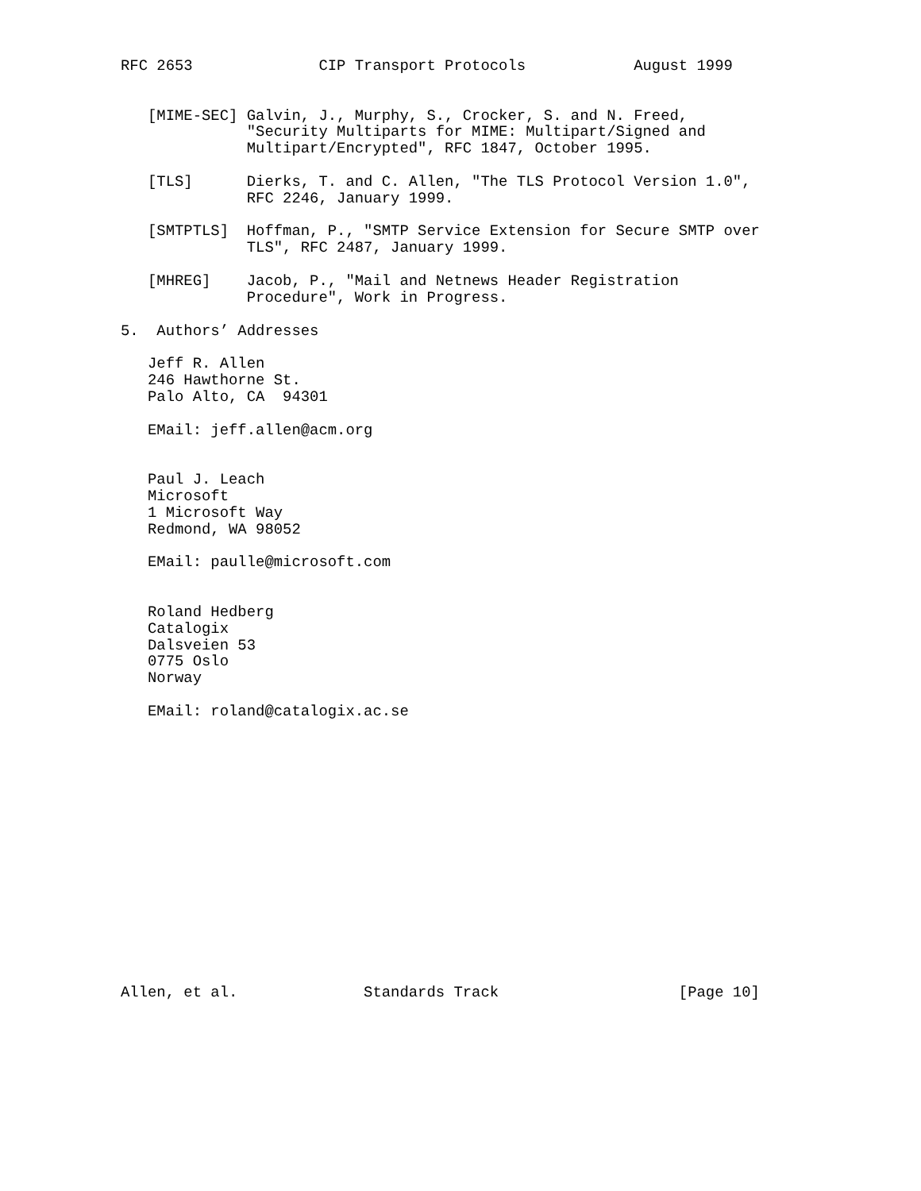RFC 2653              CIP Transport Protocols            August 1999


   [MIME-SEC] Galvin, J., Murphy, S., Crocker, S. and N. Freed,
              "Security Multiparts for MIME: Multipart/Signed and
              Multipart/Encrypted", RFC 1847, October 1995.

   [TLS]      Dierks, T. and C. Allen, "The TLS Protocol Version 1.0",
              RFC 2246, January 1999.

   [SMTPTLS]  Hoffman, P., "SMTP Service Extension for Secure SMTP over
              TLS", RFC 2487, January 1999.

   [MHREG]    Jacob, P., "Mail and Netnews Header Registration
              Procedure", Work in Progress.

5.  Authors’ Addresses

   Jeff R. Allen
   246 Hawthorne St.
   Palo Alto, CA  94301

   EMail: jeff.allen@acm.org


   Paul J. Leach
   Microsoft
   1 Microsoft Way
   Redmond, WA 98052

   EMail: paulle@microsoft.com


   Roland Hedberg
   Catalogix
   Dalsveien 53
   0775 Oslo
   Norway

   EMail: roland@catalogix.ac.se
















Allen, et al.              Standards Track                    [Page 10]